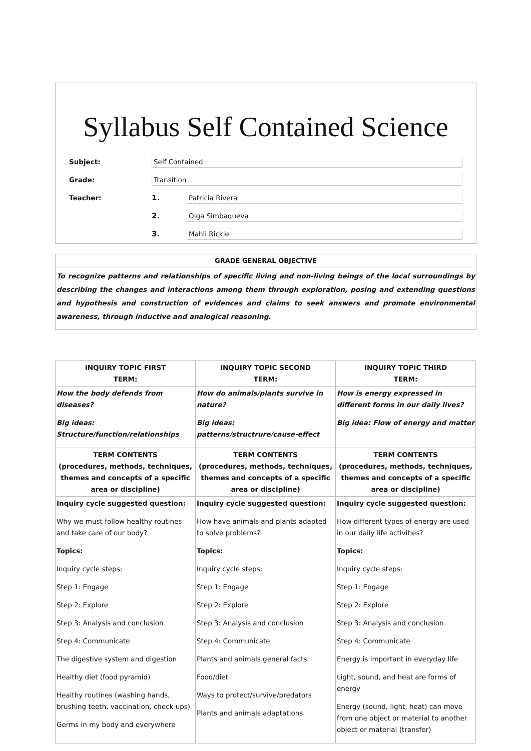Syllabus Self Contained Science
Subject:
Self Contained
Grade:
Transition
Teacher: 1.
Patricia Rivera
2.
Olga Simbaqueva
3.
Mahli Rickie
GRADE GENERAL OBJECTIVE
To recognize patterns and relationships of specific living and non-living beings of the local surroundings by describing the changes and interactions among them through exploration, posing and extending questions and hypothesis and construction of evidences and claims to seek answers and promote environmental awareness, through inductive and analogical reasoning.
| INQUIRY TOPIC FIRST TERM: | INQUIRY TOPIC SECOND TERM: | INQUIRY TOPIC THIRD TERM: |
| --- | --- | --- |
| How the body defends from diseases? Big ideas: Structure/function/relationships | How do animals/plants survive in nature? Big ideas: patterns/structrure/cause-effect | How is energy expressed in different forms in our daily lives? Big idea: Flow of energy and matter |
| TERM CONTENTS (procedures, methods, techniques, themes and concepts of a specific area or discipline) | TERM CONTENTS (procedures, methods, techniques, themes and concepts of a specific area or discipline) | TERM CONTENTS (procedures, methods, techniques, themes and concepts of a specific area or discipline) |
| Inquiry cycle suggested question: Why we must follow healthy routines and take care of our body? Topics: Inquiry cycle steps: Step 1: Engage Step 2: Explore Step 3: Analysis and conclusion Step 4: Communicate The digestive system and digestion Healthy diet (food pyramid) Healthy routines (washing hands, brushing teeth, vaccination, check ups) Germs in my body and everywhere | Inquiry cycle suggested question: How have animals and plants adapted to solve problems? Topics: Inquiry cycle steps: Step 1: Engage Step 2: Explore Step 3: Analysis and conclusion Step 4: Communicate Plants and animals general facts Food/diet Ways to protect/survive/predators Plants and animals adaptations | Inquiry cycle suggested question: How different types of energy are used in our daily life activities? Topics: Inquiry cycle steps: Step 1: Engage Step 2: Explore Step 3: Analysis and conclusion Step 4: Communicate Energy is important in everyday life Light, sound, and heat are forms of energy Energy (sound, light, heat) can move from one object or material to another object or material (transfer) |